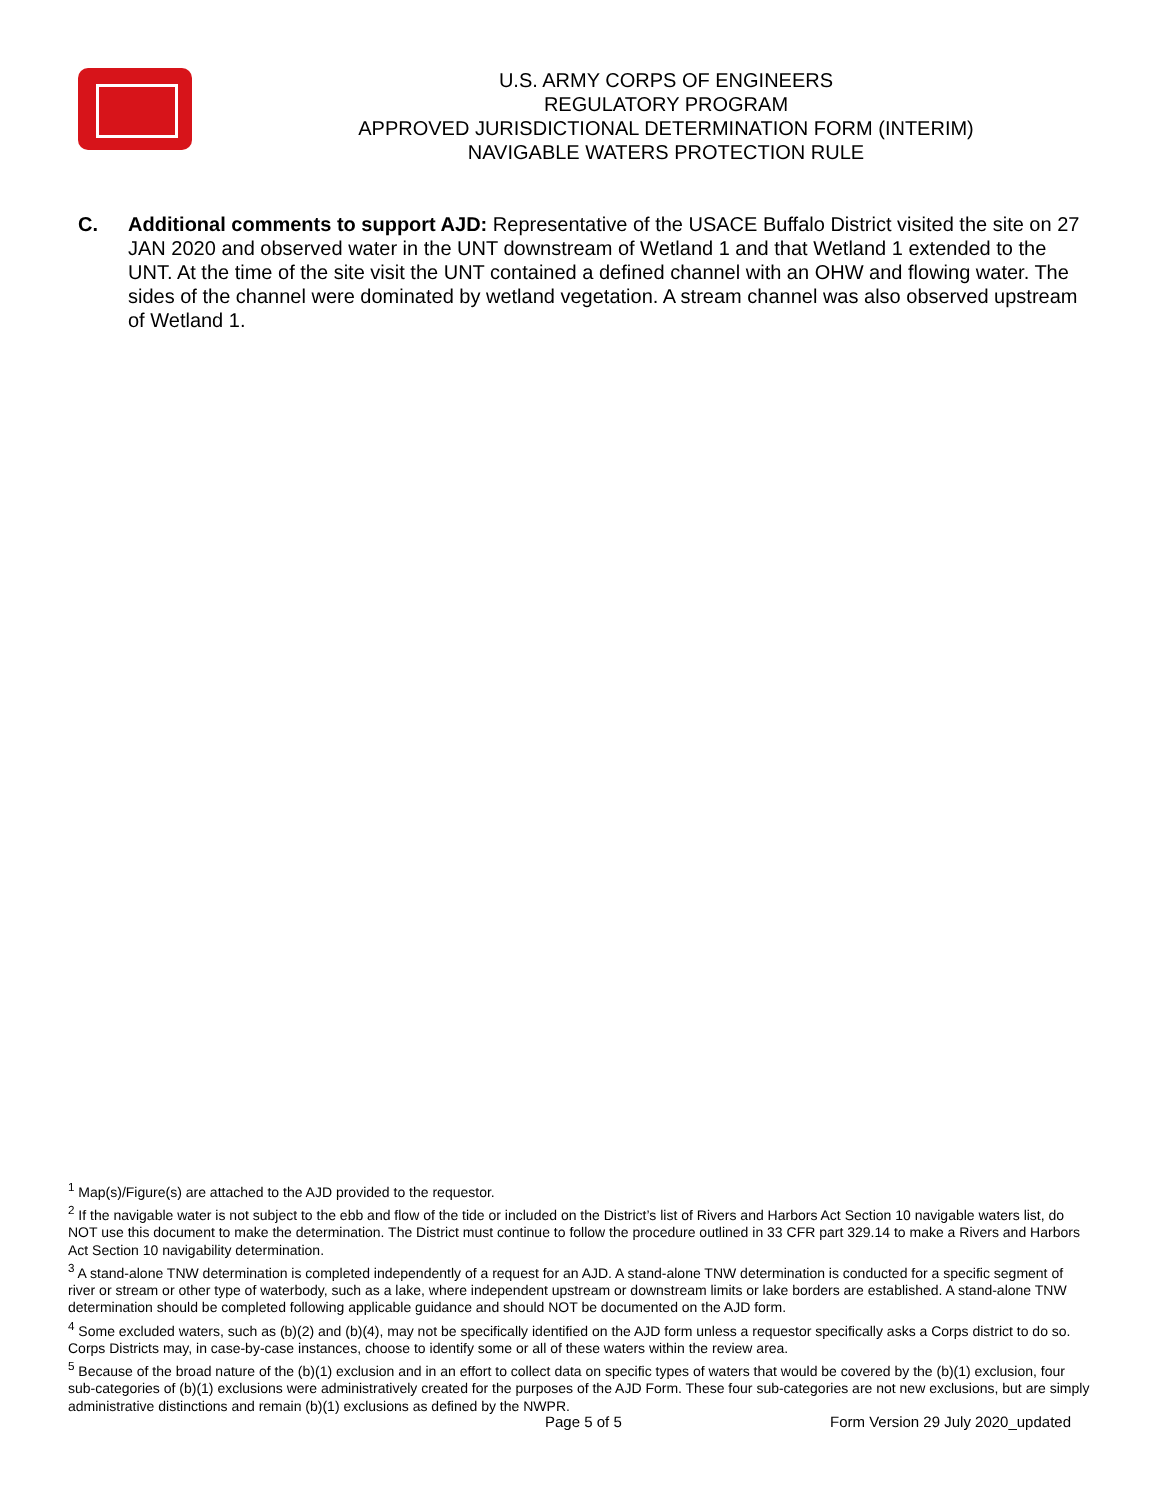U.S. ARMY CORPS OF ENGINEERS
REGULATORY PROGRAM
APPROVED JURISDICTIONAL DETERMINATION FORM (INTERIM)
NAVIGABLE WATERS PROTECTION RULE
C. Additional comments to support AJD: Representative of the USACE Buffalo District visited the site on 27 JAN 2020 and observed water in the UNT downstream of Wetland 1 and that Wetland 1 extended to the UNT. At the time of the site visit the UNT contained a defined channel with an OHW and flowing water. The sides of the channel were dominated by wetland vegetation. A stream channel was also observed upstream of Wetland 1.
<sup>1</sup> Map(s)/Figure(s) are attached to the AJD provided to the requestor.
<sup>2</sup> If the navigable water is not subject to the ebb and flow of the tide or included on the District’s list of Rivers and Harbors Act Section 10 navigable waters list, do NOT use this document to make the determination. The District must continue to follow the procedure outlined in 33 CFR part 329.14 to make a Rivers and Harbors Act Section 10 navigability determination.
<sup>3</sup> A stand-alone TNW determination is completed independently of a request for an AJD. A stand-alone TNW determination is conducted for a specific segment of river or stream or other type of waterbody, such as a lake, where independent upstream or downstream limits or lake borders are established. A stand-alone TNW determination should be completed following applicable guidance and should NOT be documented on the AJD form.
<sup>4</sup> Some excluded waters, such as (b)(2) and (b)(4), may not be specifically identified on the AJD form unless a requestor specifically asks a Corps district to do so. Corps Districts may, in case-by-case instances, choose to identify some or all of these waters within the review area.
<sup>5</sup> Because of the broad nature of the (b)(1) exclusion and in an effort to collect data on specific types of waters that would be covered by the (b)(1) exclusion, four sub-categories of (b)(1) exclusions were administratively created for the purposes of the AJD Form. These four sub-categories are not new exclusions, but are simply administrative distinctions and remain (b)(1) exclusions as defined by the NWPR.
Page 5 of 5 Form Version 29 July 2020_updated